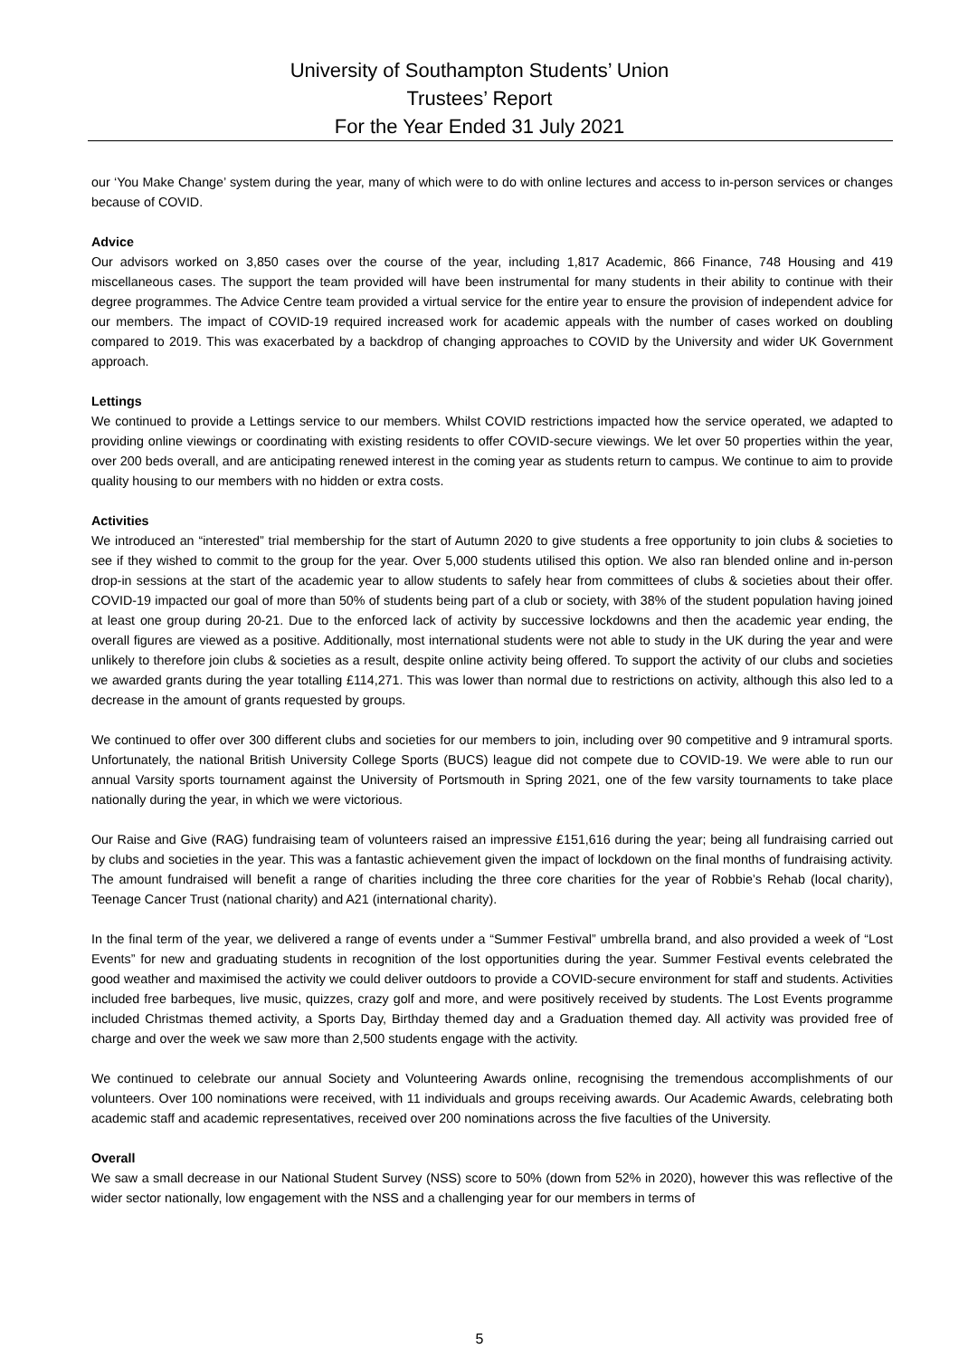University of Southampton Students’ Union
Trustees’ Report
For the Year Ended 31 July 2021
our ‘You Make Change’ system during the year, many of which were to do with online lectures and access to in-person services or changes because of COVID.
Advice
Our advisors worked on 3,850 cases over the course of the year, including 1,817 Academic, 866 Finance, 748 Housing and 419 miscellaneous cases. The support the team provided will have been instrumental for many students in their ability to continue with their degree programmes. The Advice Centre team provided a virtual service for the entire year to ensure the provision of independent advice for our members. The impact of COVID-19 required increased work for academic appeals with the number of cases worked on doubling compared to 2019. This was exacerbated by a backdrop of changing approaches to COVID by the University and wider UK Government approach.
Lettings
We continued to provide a Lettings service to our members. Whilst COVID restrictions impacted how the service operated, we adapted to providing online viewings or coordinating with existing residents to offer COVID-secure viewings. We let over 50 properties within the year, over 200 beds overall, and are anticipating renewed interest in the coming year as students return to campus. We continue to aim to provide quality housing to our members with no hidden or extra costs.
Activities
We introduced an “interested” trial membership for the start of Autumn 2020 to give students a free opportunity to join clubs & societies to see if they wished to commit to the group for the year. Over 5,000 students utilised this option. We also ran blended online and in-person drop-in sessions at the start of the academic year to allow students to safely hear from committees of clubs & societies about their offer. COVID-19 impacted our goal of more than 50% of students being part of a club or society, with 38% of the student population having joined at least one group during 20-21. Due to the enforced lack of activity by successive lockdowns and then the academic year ending, the overall figures are viewed as a positive. Additionally, most international students were not able to study in the UK during the year and were unlikely to therefore join clubs & societies as a result, despite online activity being offered. To support the activity of our clubs and societies we awarded grants during the year totalling £114,271. This was lower than normal due to restrictions on activity, although this also led to a decrease in the amount of grants requested by groups.
We continued to offer over 300 different clubs and societies for our members to join, including over 90 competitive and 9 intramural sports. Unfortunately, the national British University College Sports (BUCS) league did not compete due to COVID-19. We were able to run our annual Varsity sports tournament against the University of Portsmouth in Spring 2021, one of the few varsity tournaments to take place nationally during the year, in which we were victorious.
Our Raise and Give (RAG) fundraising team of volunteers raised an impressive £151,616 during the year; being all fundraising carried out by clubs and societies in the year. This was a fantastic achievement given the impact of lockdown on the final months of fundraising activity. The amount fundraised will benefit a range of charities including the three core charities for the year of Robbie’s Rehab (local charity), Teenage Cancer Trust (national charity) and A21 (international charity).
In the final term of the year, we delivered a range of events under a “Summer Festival” umbrella brand, and also provided a week of “Lost Events” for new and graduating students in recognition of the lost opportunities during the year. Summer Festival events celebrated the good weather and maximised the activity we could deliver outdoors to provide a COVID-secure environment for staff and students. Activities included free barbeques, live music, quizzes, crazy golf and more, and were positively received by students. The Lost Events programme included Christmas themed activity, a Sports Day, Birthday themed day and a Graduation themed day. All activity was provided free of charge and over the week we saw more than 2,500 students engage with the activity.
We continued to celebrate our annual Society and Volunteering Awards online, recognising the tremendous accomplishments of our volunteers. Over 100 nominations were received, with 11 individuals and groups receiving awards. Our Academic Awards, celebrating both academic staff and academic representatives, received over 200 nominations across the five faculties of the University.
Overall
We saw a small decrease in our National Student Survey (NSS) score to 50% (down from 52% in 2020), however this was reflective of the wider sector nationally, low engagement with the NSS and a challenging year for our members in terms of
5